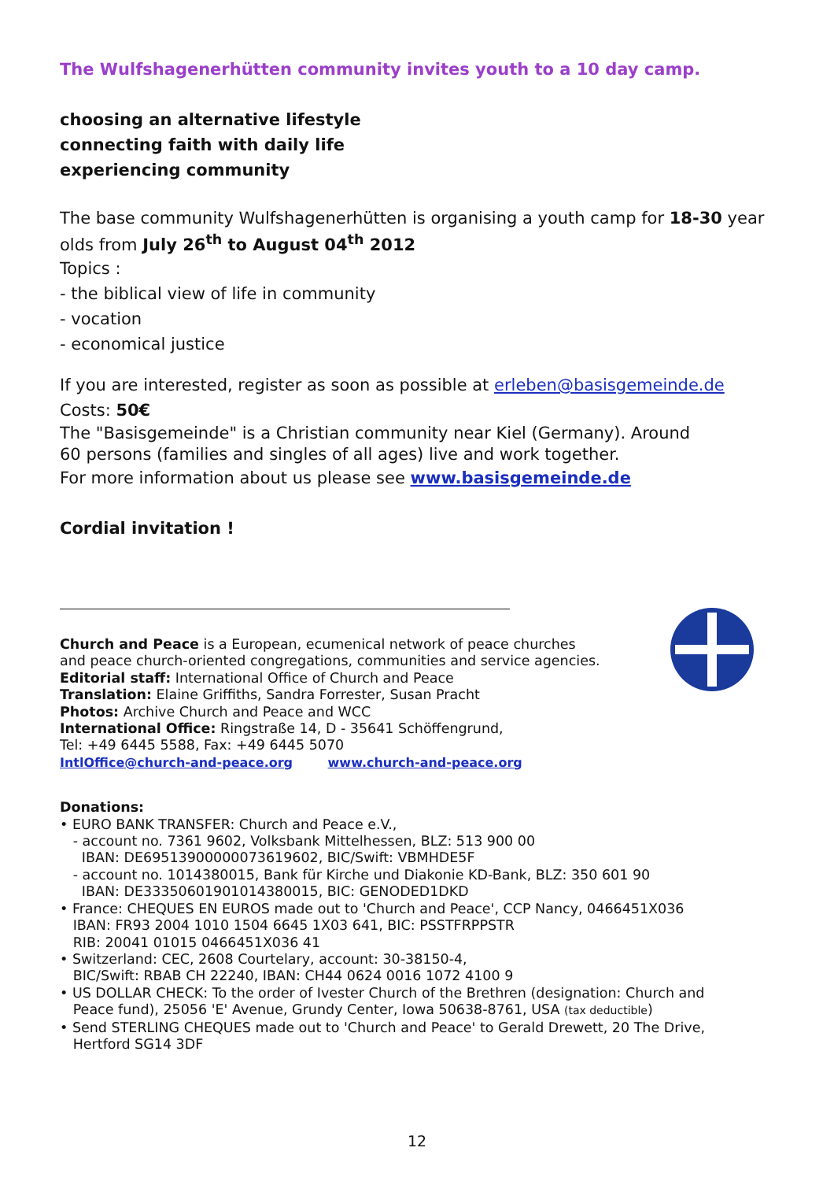The Wulfshagenerhütten community invites youth to a 10 day camp.
choosing an alternative lifestyle
connecting faith with daily life
experiencing community
The base community Wulfshagenerhütten is organising a youth camp for 18-30 year olds from July 26<sup>th</sup> to August 04<sup>th</sup> 2012
Topics :
- the biblical view of life in community
- vocation
- economical justice
If you are interested, register as soon as possible at erleben@basisgemeinde.de
Costs: 50€
The "Basisgemeinde" is a Christian community near Kiel (Germany). Around
60 persons (families and singles of all ages) live and work together.
For more information about us please see www.basisgemeinde.de
Cordial invitation !
Church and Peace is a European, ecumenical network of peace churches
and peace church-oriented congregations, communities and service agencies.
Editorial staff: International Office of Church and Peace
Translation: Elaine Griffiths, Sandra Forrester, Susan Pracht
Photos: Archive Church and Peace and WCC
International Office: Ringstraße 14, D - 35641 Schöffengrund,
Tel: +49 6445 5588, Fax: +49 6445 5070
IntlOffice@church-and-peace.org www.church-and-peace.org
Donations:
• EURO BANK TRANSFER: Church and Peace e.V.,
- account no. 7361 9602, Volksbank Mittelhessen, BLZ: 513 900 00
IBAN: DE69513900000073619602, BIC/Swift: VBMHDE5F
- account no. 1014380015, Bank für Kirche und Diakonie KD-Bank, BLZ: 350 601 90
IBAN: DE33350601901014380015, BIC: GENODED1DKD
• France: CHEQUES EN EUROS made out to 'Church and Peace', CCP Nancy, 0466451X036
IBAN: FR93 2004 1010 1504 6645 1X03 641, BIC: PSSTFRPPSTR
RIB: 20041 01015 0466451X036 41
• Switzerland: CEC, 2608 Courtelary, account: 30-38150-4,
BIC/Swift: RBAB CH 22240, IBAN: CH44 0624 0016 1072 4100 9
• US DOLLAR CHECK: To the order of Ivester Church of the Brethren (designation: Church and
Peace fund), 25056 'E' Avenue, Grundy Center, Iowa 50638-8761, USA (tax deductible)
• Send STERLING CHEQUES made out to 'Church and Peace' to Gerald Drewett, 20 The Drive,
Hertford SG14 3DF
12